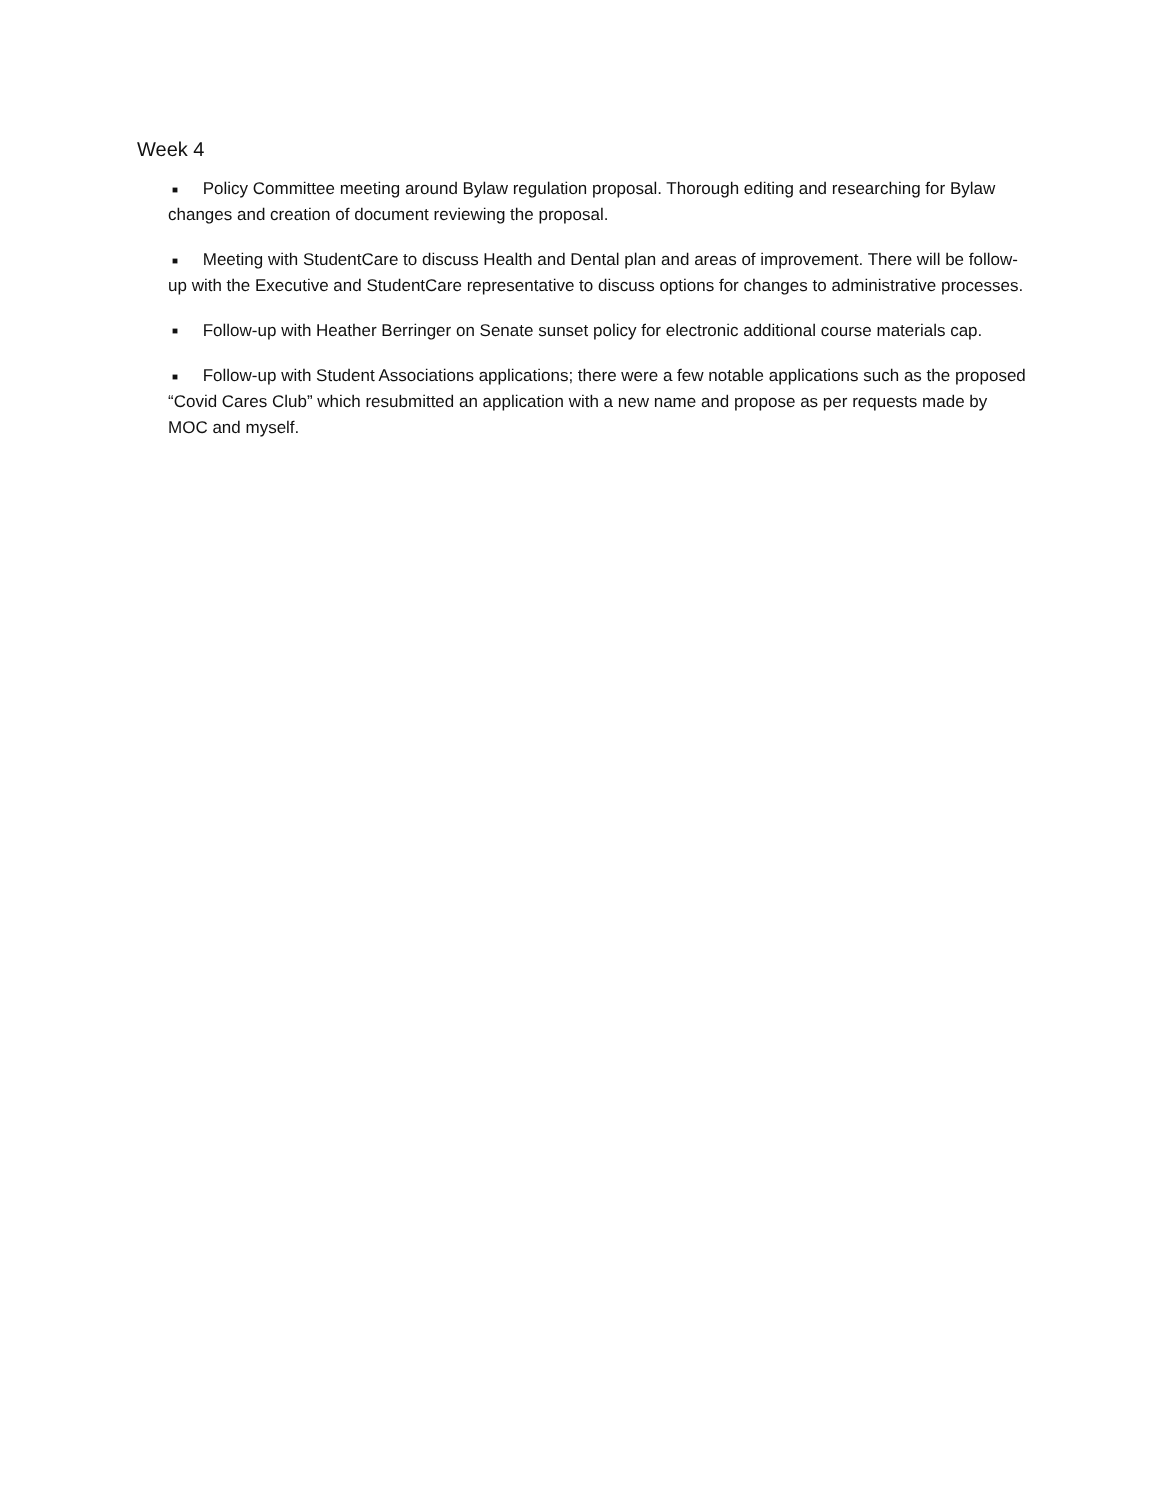Week 4
■ Policy Committee meeting around Bylaw regulation proposal. Thorough editing and researching for Bylaw changes and creation of document reviewing the proposal.
■ Meeting with StudentCare to discuss Health and Dental plan and areas of improvement. There will be follow-up with the Executive and StudentCare representative to discuss options for changes to administrative processes.
■ Follow-up with Heather Berringer on Senate sunset policy for electronic additional course materials cap.
■ Follow-up with Student Associations applications; there were a few notable applications such as the proposed “Covid Cares Club” which resubmitted an application with a new name and propose as per requests made by MOC and myself.